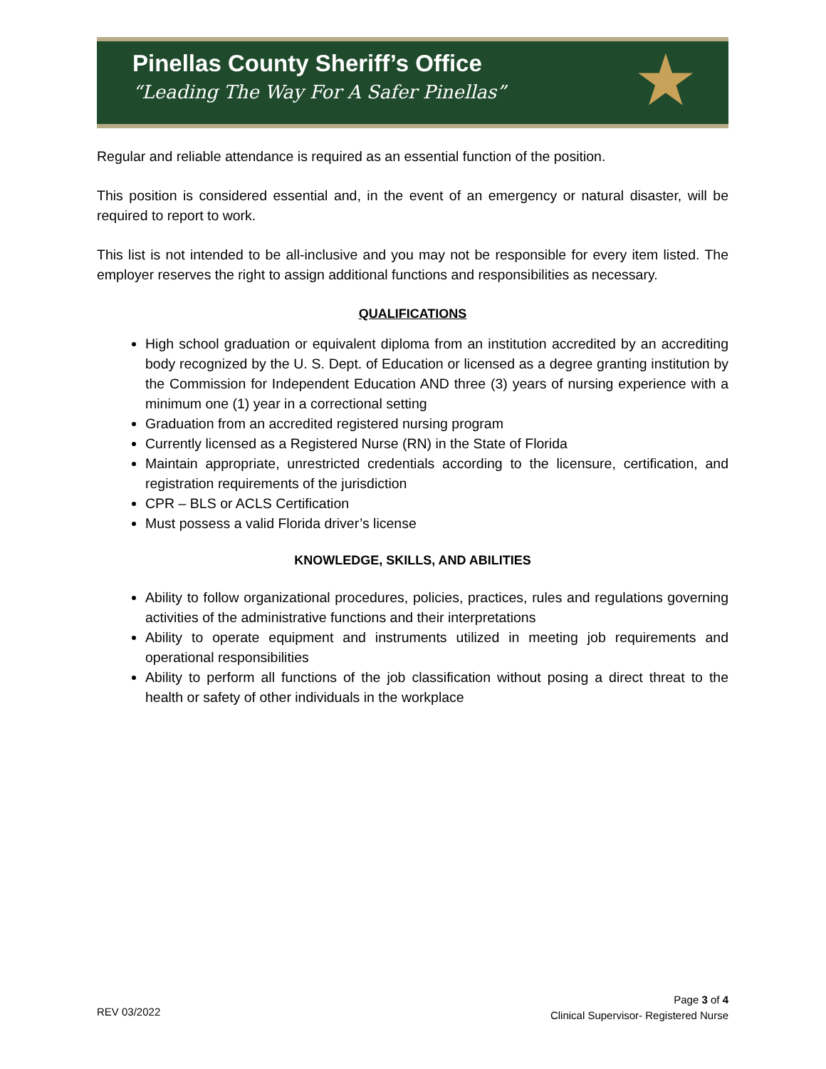Pinellas County Sheriff’s Office
“Leading The Way For A Safer Pinellas”
★
Regular and reliable attendance is required as an essential function of the position.
This position is considered essential and, in the event of an emergency or natural disaster, will be required to report to work.
This list is not intended to be all-inclusive and you may not be responsible for every item listed. The employer reserves the right to assign additional functions and responsibilities as necessary.
QUALIFICATIONS
High school graduation or equivalent diploma from an institution accredited by an accrediting body recognized by the U. S. Dept. of Education or licensed as a degree granting institution by the Commission for Independent Education AND three (3) years of nursing experience with a minimum one (1) year in a correctional setting
Graduation from an accredited registered nursing program
Currently licensed as a Registered Nurse (RN) in the State of Florida
Maintain appropriate, unrestricted credentials according to the licensure, certification, and registration requirements of the jurisdiction
CPR – BLS or ACLS Certification
Must possess a valid Florida driver’s license
KNOWLEDGE, SKILLS, AND ABILITIES
Ability to follow organizational procedures, policies, practices, rules and regulations governing activities of the administrative functions and their interpretations
Ability to operate equipment and instruments utilized in meeting job requirements and operational responsibilities
Ability to perform all functions of the job classification without posing a direct threat to the health or safety of other individuals in the workplace
Page 3 of 4
Clinical Supervisor- Registered Nurse
REV 03/2022